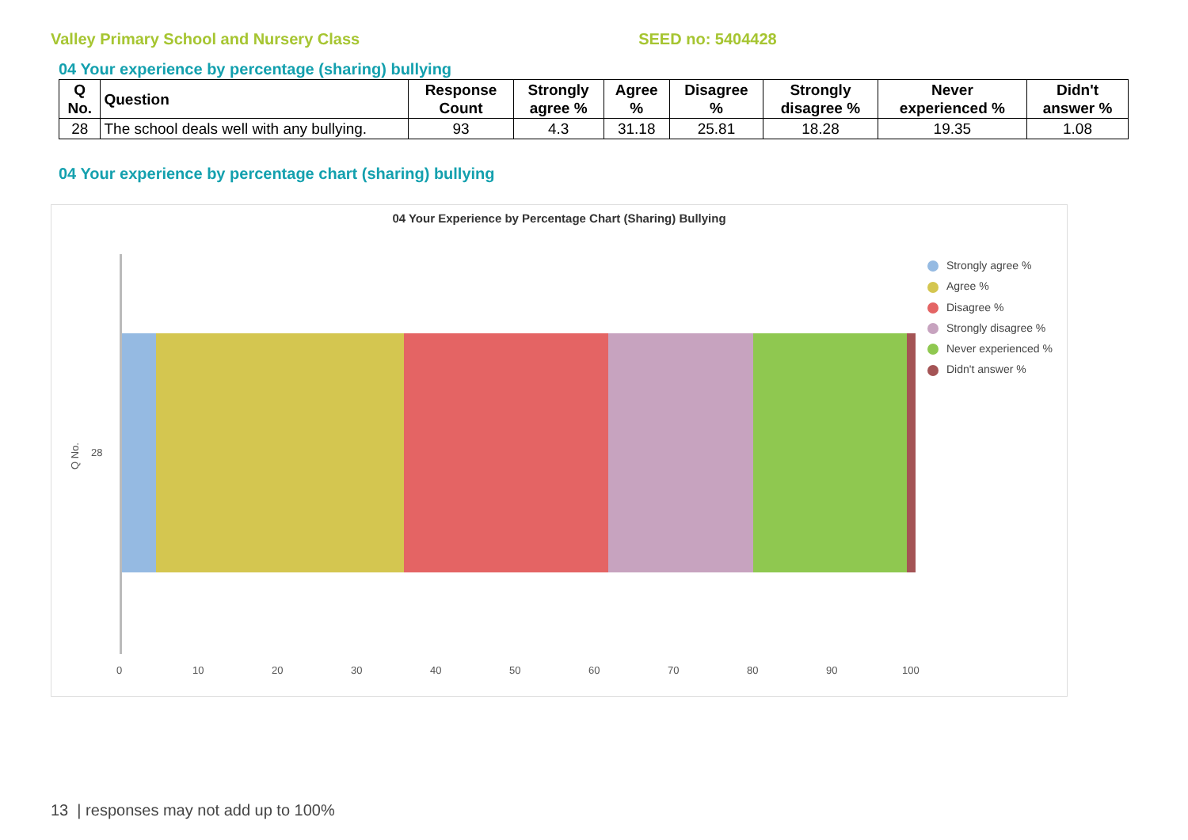Valley Primary School and Nursery Class SEED no: 5404428
04 Your experience by percentage (sharing) bullying
| Q No. | Question | Response Count | Strongly agree % | Agree % | Disagree % | Strongly disagree % | Never experienced % | Didn't answer % |
| --- | --- | --- | --- | --- | --- | --- | --- | --- |
| 28 | The school deals well with any bullying. | 93 | 4.3 | 31.18 | 25.81 | 18.28 | 19.35 | 1.08 |
04 Your experience by percentage chart (sharing) bullying
04 Your Experience by Percentage Chart (Sharing) Bullying
Q No.
28
0 10 20 30 40 50 60 70 80 90 100
Strongly agree %
Agree %
Disagree %
Strongly disagree %
Never experienced %
Didn't answer %
13 | responses may not add up to 100%